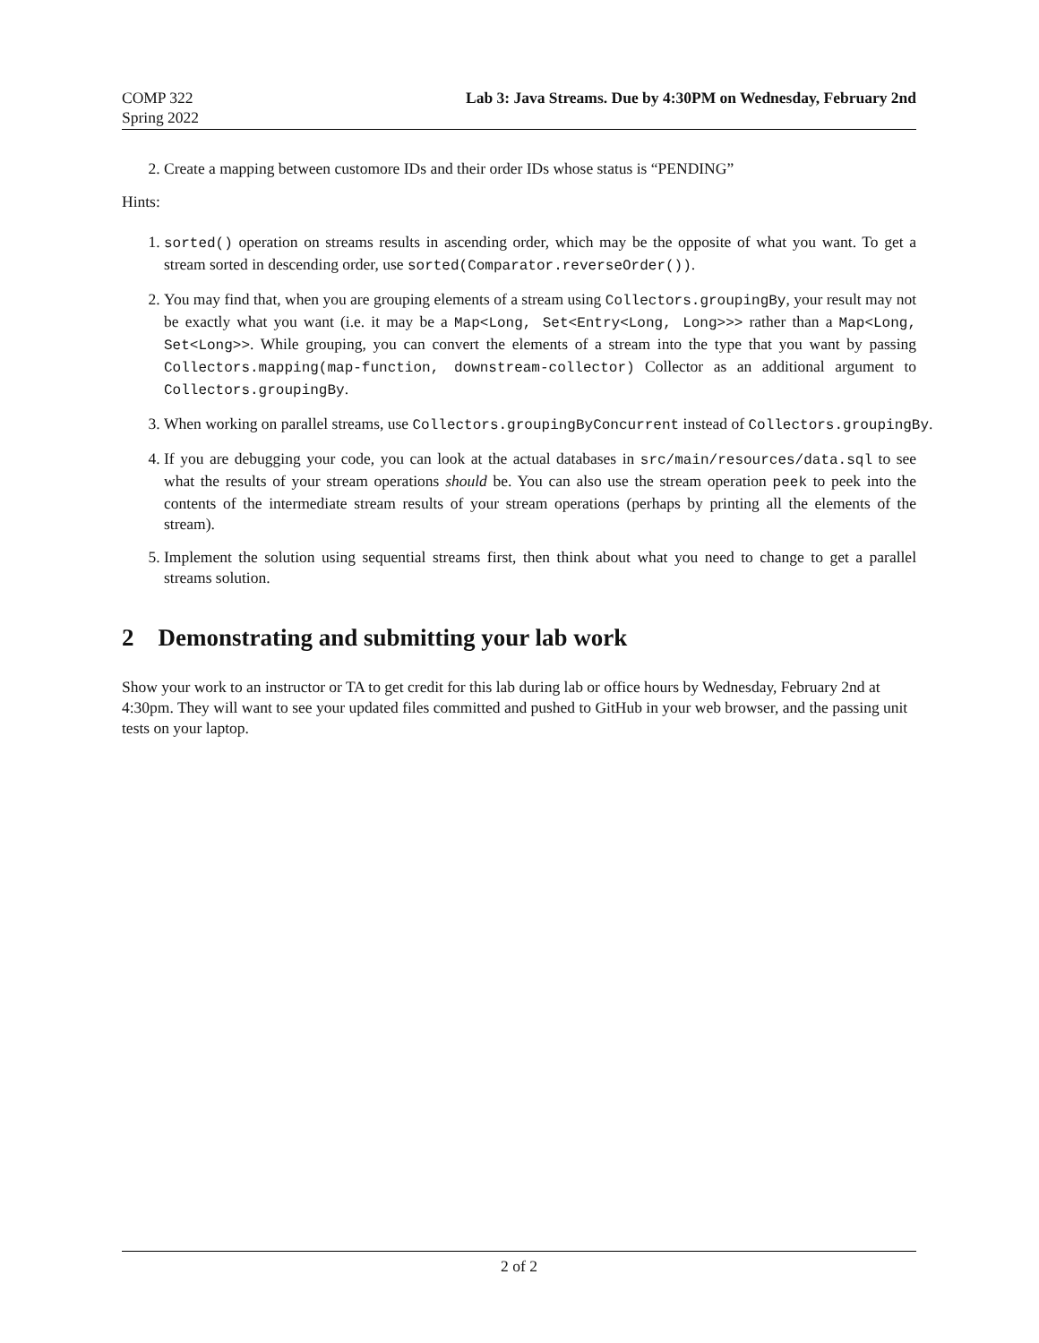COMP 322
Spring 2022
Lab 3: Java Streams. Due by 4:30PM on Wednesday, February 2nd
2. Create a mapping between customore IDs and their order IDs whose status is “PENDING”
Hints:
1. sorted() operation on streams results in ascending order, which may be the opposite of what you want. To get a stream sorted in descending order, use sorted(Comparator.reverseOrder()).
2. You may find that, when you are grouping elements of a stream using Collectors.groupingBy, your result may not be exactly what you want (i.e. it may be a Map<Long, Set<Entry<Long, Long>>> rather than a Map<Long, Set<Long>>. While grouping, you can convert the elements of a stream into the type that you want by passing Collectors.mapping(map-function, downstream-collector) Collector as an additional argument to Collectors.groupingBy.
3. When working on parallel streams, use Collectors.groupingByConcurrent instead of Collectors.groupingBy.
4. If you are debugging your code, you can look at the actual databases in src/main/resources/data.sql to see what the results of your stream operations should be. You can also use the stream operation peek to peek into the contents of the intermediate stream results of your stream operations (perhaps by printing all the elements of the stream).
5. Implement the solution using sequential streams first, then think about what you need to change to get a parallel streams solution.
2 Demonstrating and submitting your lab work
Show your work to an instructor or TA to get credit for this lab during lab or office hours by Wednesday, February 2nd at 4:30pm. They will want to see your updated files committed and pushed to GitHub in your web browser, and the passing unit tests on your laptop.
2 of 2